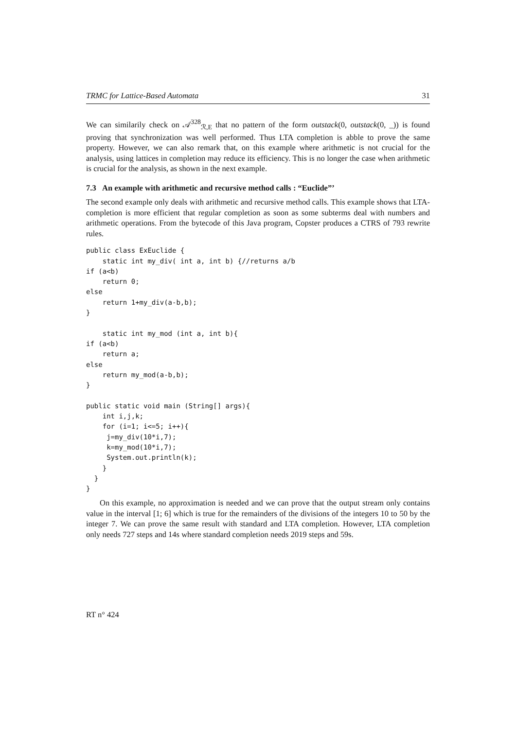TRMC for Lattice-Based Automata 31
We can similarily check on 𝒜<sup>328</sup><sub>ℛ,E</sub> that no pattern of the form outstack(0, outstack(0, _)) is found proving that synchronization was well performed. Thus LTA completion is abble to prove the same property. However, we can also remark that, on this example where arithmetic is not crucial for the analysis, using lattices in completion may reduce its efficiency. This is no longer the case when arithmetic is crucial for the analysis, as shown in the next example.
7.3 An example with arithmetic and recursive method calls : “Euclide”’
The second example only deals with arithmetic and recursive method calls. This example shows that LTA-completion is more efficient that regular completion as soon as some subterms deal with numbers and arithmetic operations. From the bytecode of this Java program, Copster produces a CTRS of 793 rewrite rules.
public class ExEuclide {
    static int my_div( int a, int b) {//returns a/b
if (a<b)
    return 0;
else
    return 1+my_div(a-b,b);
}

    static int my_mod (int a, int b){
if (a<b)
    return a;
else
    return my_mod(a-b,b);
}

public static void main (String[] args){
    int i,j,k;
    for (i=1; i<=5; i++){
     j=my_div(10*i,7);
     k=my_mod(10*i,7);
     System.out.println(k);
    }
  }
}
On this example, no approximation is needed and we can prove that the output stream only contains value in the interval [1; 6] which is true for the remainders of the divisions of the integers 10 to 50 by the integer 7. We can prove the same result with standard and LTA completion. However, LTA completion only needs 727 steps and 14s where standard completion needs 2019 steps and 59s.
RT n° 424